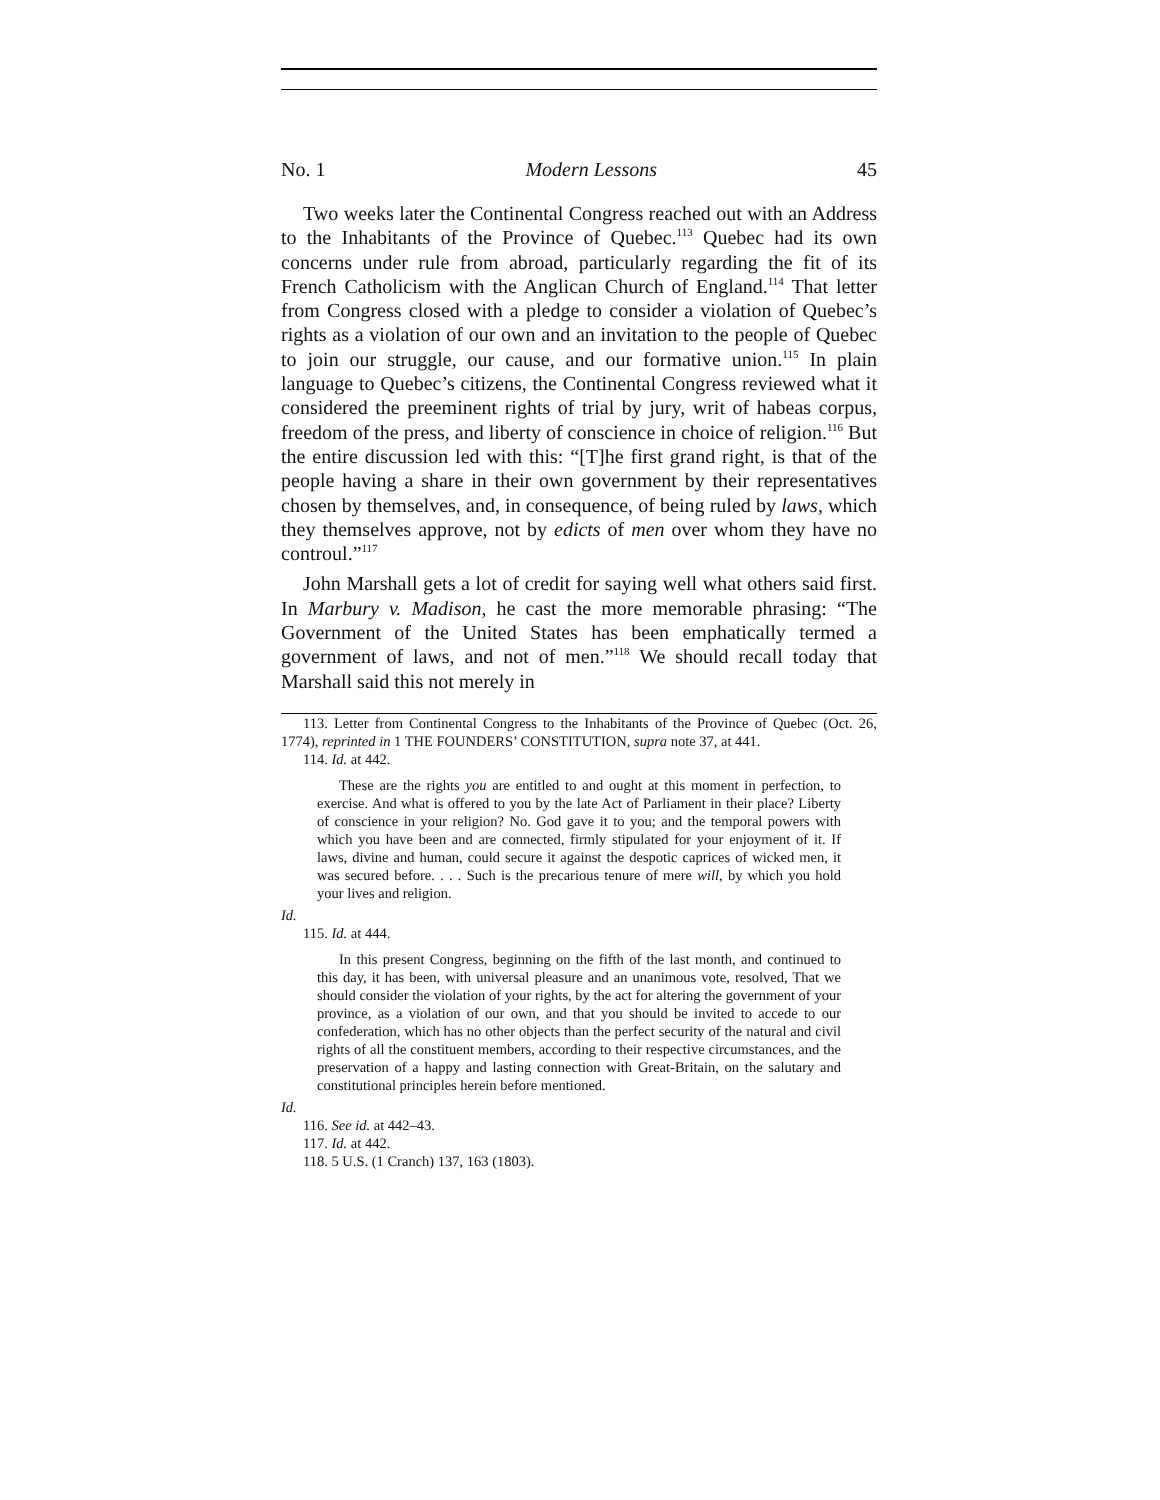No. 1 Modern Lessons 45
Two weeks later the Continental Congress reached out with an Address to the Inhabitants of the Province of Quebec.<sup>113</sup> Quebec had its own concerns under rule from abroad, particularly regarding the fit of its French Catholicism with the Anglican Church of England.<sup>114</sup> That letter from Congress closed with a pledge to consider a violation of Quebec’s rights as a violation of our own and an invitation to the people of Quebec to join our struggle, our cause, and our formative union.<sup>115</sup> In plain language to Quebec’s citizens, the Continental Congress reviewed what it considered the preeminent rights of trial by jury, writ of habeas corpus, freedom of the press, and liberty of conscience in choice of religion.<sup>116</sup> But the entire discussion led with this: “[T]he first grand right, is that of the people having a share in their own government by their representatives chosen by themselves, and, in consequence, of being ruled by laws, which they themselves approve, not by edicts of men over whom they have no controul.”<sup>117</sup>
John Marshall gets a lot of credit for saying well what others said first. In Marbury v. Madison, he cast the more memorable phrasing: “The Government of the United States has been emphatically termed a government of laws, and not of men.”<sup>118</sup> We should recall today that Marshall said this not merely in
113. Letter from Continental Congress to the Inhabitants of the Province of Quebec (Oct. 26, 1774), reprinted in 1 THE FOUNDERS’ CONSTITUTION, supra note 37, at 441.
114. Id. at 442.
These are the rights you are entitled to and ought at this moment in perfection, to exercise. And what is offered to you by the late Act of Parliament in their place? Liberty of conscience in your religion? No. God gave it to you; and the temporal powers with which you have been and are connected, firmly stipulated for your enjoyment of it. If laws, divine and human, could secure it against the despotic caprices of wicked men, it was secured before. . . . Such is the precarious tenure of mere will, by which you hold your lives and religion.
Id.
115. Id. at 444.
In this present Congress, beginning on the fifth of the last month, and continued to this day, it has been, with universal pleasure and an unanimous vote, resolved, That we should consider the violation of your rights, by the act for altering the government of your province, as a violation of our own, and that you should be invited to accede to our confederation, which has no other objects than the perfect security of the natural and civil rights of all the constituent members, according to their respective circumstances, and the preservation of a happy and lasting connection with Great-Britain, on the salutary and constitutional principles herein before mentioned.
Id.
116. See id. at 442–43.
117. Id. at 442.
118. 5 U.S. (1 Cranch) 137, 163 (1803).